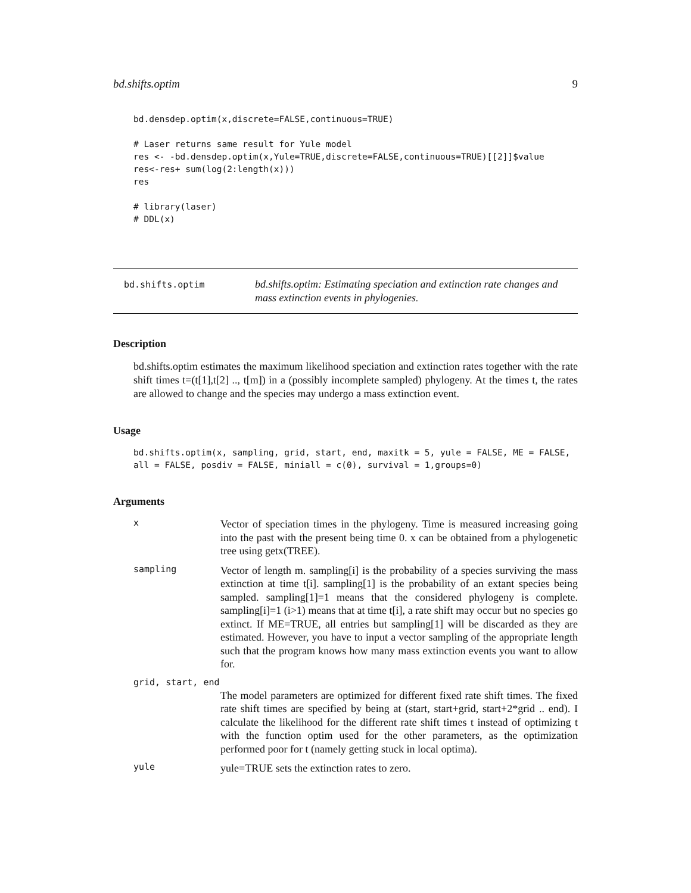bd.shifts.optim 9
bd.densdep.optim(x,discrete=FALSE,continuous=TRUE)

# Laser returns same result for Yule model
res <- -bd.densdep.optim(x,Yule=TRUE,discrete=FALSE,continuous=TRUE)[[2]]$value
res<-res+ sum(log(2:length(x)))
res

# library(laser)
# DDL(x)
bd.shifts.optim
bd.shifts.optim: Estimating speciation and extinction rate changes and
mass extinction events in phylogenies.
Description
bd.shifts.optim estimates the maximum likelihood speciation and extinction rates together with the rate shift times t=(t[1],t[2] .., t[m]) in a (possibly incomplete sampled) phylogeny. At the times t, the rates are allowed to change and the species may undergo a mass extinction event.
Usage
bd.shifts.optim(x, sampling, grid, start, end, maxitk = 5, yule = FALSE, ME = FALSE,
all = FALSE, posdiv = FALSE, miniall = c(0), survival = 1,groups=0)
Arguments
x
Vector of speciation times in the phylogeny. Time is measured increasing going into the past with the present being time 0. x can be obtained from a phylogenetic tree using getx(TREE).
sampling
Vector of length m. sampling[i] is the probability of a species surviving the mass extinction at time t[i]. sampling[1] is the probability of an extant species being sampled. sampling[1]=1 means that the considered phylogeny is complete. sampling[i]=1 (i>1) means that at time t[i], a rate shift may occur but no species go extinct. If ME=TRUE, all entries but sampling[1] will be discarded as they are estimated. However, you have to input a vector sampling of the appropriate length such that the program knows how many mass extinction events you want to allow for.
grid, start, end
The model parameters are optimized for different fixed rate shift times. The fixed rate shift times are specified by being at (start, start+grid, start+2*grid .. end). I calculate the likelihood for the different rate shift times t instead of optimizing t with the function optim used for the other parameters, as the optimization performed poor for t (namely getting stuck in local optima).
yule
yule=TRUE sets the extinction rates to zero.